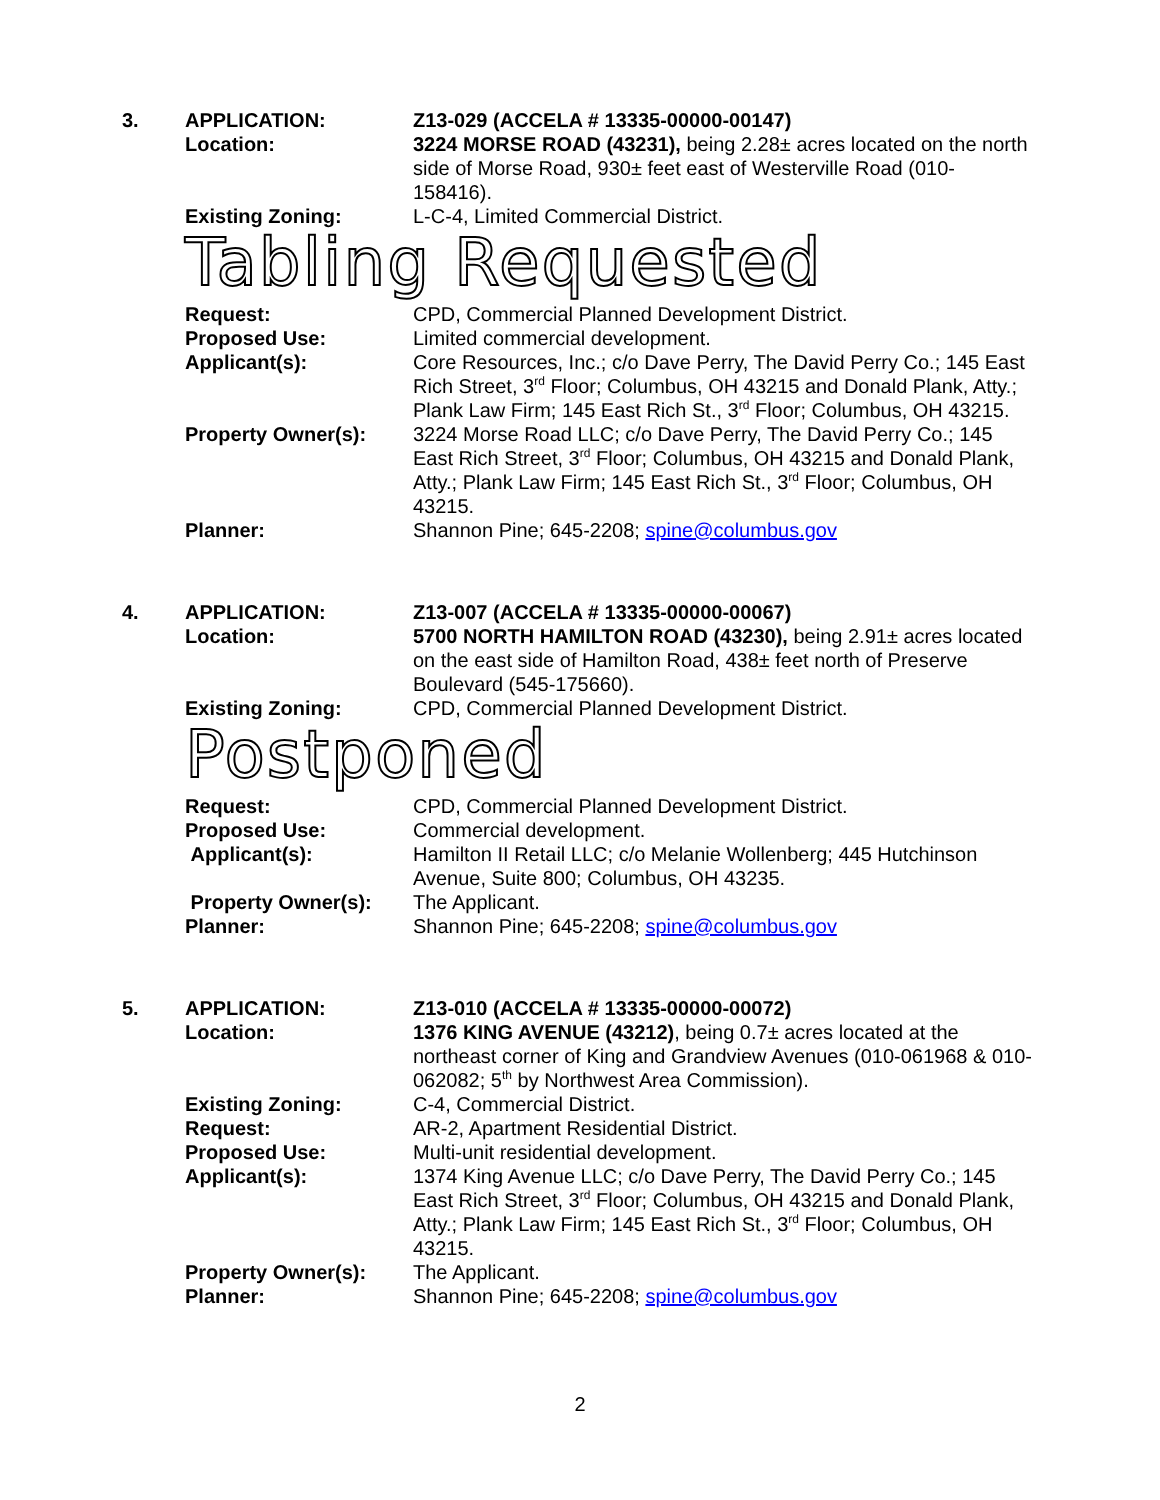3. APPLICATION: Z13-029 (ACCELA # 13335-00000-00147)
Location: 3224 MORSE ROAD (43231), being 2.28± acres located on the north side of Morse Road, 930± feet east of Westerville Road (010-158416).
Existing Zoning: L-C-4, Limited Commercial District.
Tabling Requested
Request: CPD, Commercial Planned Development District.
Proposed Use: Limited commercial development.
Applicant(s): Core Resources, Inc.; c/o Dave Perry, The David Perry Co.; 145 East Rich Street, 3<sup>rd</sup> Floor; Columbus, OH 43215 and Donald Plank, Atty.; Plank Law Firm; 145 East Rich St., 3<sup>rd</sup> Floor; Columbus, OH 43215.
Property Owner(s): 3224 Morse Road LLC; c/o Dave Perry, The David Perry Co.; 145 East Rich Street, 3<sup>rd</sup> Floor; Columbus, OH 43215 and Donald Plank, Atty.; Plank Law Firm; 145 East Rich St., 3<sup>rd</sup> Floor; Columbus, OH 43215.
Planner: Shannon Pine; 645-2208; spine@columbus.gov
4. APPLICATION: Z13-007 (ACCELA # 13335-00000-00067)
Location: 5700 NORTH HAMILTON ROAD (43230), being 2.91± acres located on the east side of Hamilton Road, 438± feet north of Preserve Boulevard (545-175660).
Existing Zoning: CPD, Commercial Planned Development District.
Postponed
Request: CPD, Commercial Planned Development District.
Proposed Use: Commercial development.
Applicant(s): Hamilton II Retail LLC; c/o Melanie Wollenberg; 445 Hutchinson Avenue, Suite 800; Columbus, OH 43235.
Property Owner(s): The Applicant.
Planner: Shannon Pine; 645-2208; spine@columbus.gov
5. APPLICATION: Z13-010 (ACCELA # 13335-00000-00072)
Location: 1376 KING AVENUE (43212), being 0.7± acres located at the northeast corner of King and Grandview Avenues (010-061968 & 010-062082; 5<sup>th</sup> by Northwest Area Commission).
Existing Zoning: C-4, Commercial District.
Request: AR-2, Apartment Residential District.
Proposed Use: Multi-unit residential development.
Applicant(s): 1374 King Avenue LLC; c/o Dave Perry, The David Perry Co.; 145 East Rich Street, 3<sup>rd</sup> Floor; Columbus, OH 43215 and Donald Plank, Atty.; Plank Law Firm; 145 East Rich St., 3<sup>rd</sup> Floor; Columbus, OH 43215.
Property Owner(s): The Applicant.
Planner: Shannon Pine; 645-2208; spine@columbus.gov
2